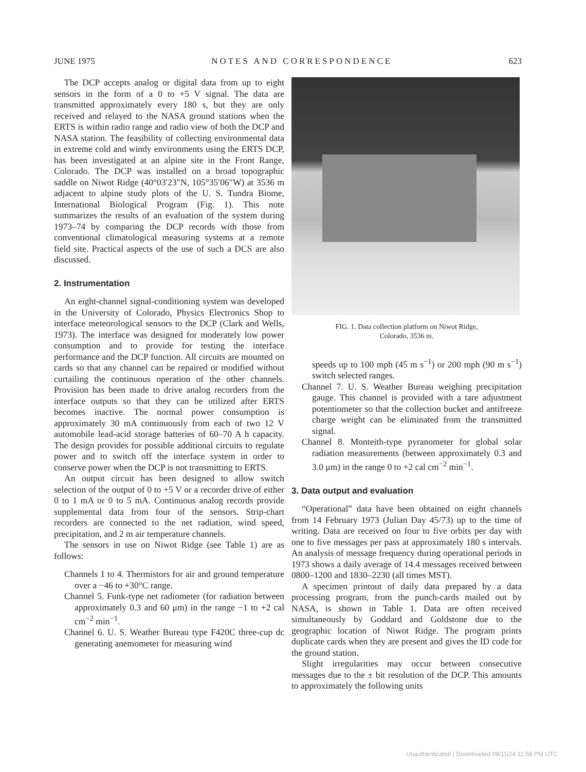JUNE 1975 NOTES AND CORRESPONDENCE 623
The DCP accepts analog or digital data from up to eight sensors in the form of a 0 to +5 V signal. The data are transmitted approximately every 180 s, but they are only received and relayed to the NASA ground stations when the ERTS is within radio range and radio view of both the DCP and NASA station. The feasibility of collecting environmental data in extreme cold and windy environments using the ERTS DCP, has been investigated at an alpine site in the Front Range, Colorado. The DCP was installed on a broad topographic saddle on Niwot Ridge (40°03′23″N, 105°35′06″W) at 3536 m adjacent to alpine study plots of the U. S. Tundra Biome, International Biological Program (Fig. 1). This note summarizes the results of an evaluation of the system during 1973–74 by comparing the DCP records with those from conventional climatological measuring systems at a remote field site. Practical aspects of the use of such a DCS are also discussed.
2. Instrumentation
An eight-channel signal-conditioning system was developed in the University of Colorado, Physics Electronics Shop to interface meteorological sensors to the DCP (Clark and Wells, 1973). The interface was designed for moderately low power consumption and to provide for testing the interface performance and the DCP function. All circuits are mounted on cards so that any channel can be repaired or modified without curtailing the continuous operation of the other channels. Provision has been made to drive analog recorders from the interface outputs so that they can be utilized after ERTS becomes inactive. The normal power consumption is approximately 30 mA continuously from each of two 12 V automobile lead-acid storage batteries of 60–70 A h capacity. The design provides for possible additional circuits to regulate power and to switch off the interface system in order to conserve power when the DCP is not transmitting to ERTS.
An output circuit has been designed to allow switch selection of the output of 0 to +5 V or a recorder drive of either 0 to 1 mA or 0 to 5 mA. Continuous analog records provide supplemental data from four of the sensors. Strip-chart recorders are connected to the net radiation, wind speed, precipitation, and 2 m air temperature channels.
The sensors in use on Niwot Ridge (see Table 1) are as follows:
Channels 1 to 4. Thermistors for air and ground temperature over a −46 to +30°C range.
Channel 5. Funk-type net radiometer (for radiation between approximately 0.3 and 60 μm) in the range −1 to +2 cal cm<sup>−2</sup> min<sup>−1</sup>.
Channel 6. U. S. Weather Bureau type F420C three-cup dc generating anemometer for measuring wind
FIG. 1. Data collection platform on Niwot Ridge,
Colorado, 3536 m.
speeds up to 100 mph (45 m s<sup>−1</sup>) or 200 mph (90 m s<sup>−1</sup>) switch selected ranges.
Channel 7. U. S. Weather Bureau weighing precipitation gauge. This channel is provided with a tare adjustment potentiometer so that the collection bucket and antifreeze charge weight can be eliminated from the transmitted signal.
Channel 8. Monteith-type pyranometer for global solar radiation measurements (between approximately 0.3 and 3.0 μm) in the range 0 to +2 cal cm<sup>−2</sup> min<sup>−1</sup>.
3. Data output and evaluation
“Operational” data have been obtained on eight channels from 14 February 1973 (Julian Day 45/73) up to the time of writing. Data are received on four to five orbits per day with one to five messages per pass at approximately 180 s intervals. An analysis of message frequency during operational periods in 1973 shows a daily average of 14.4 messages received between 0800–1200 and 1830–2230 (all times MST).
A specimen printout of daily data prepared by a data processing program, from the punch-cards mailed out by NASA, is shown in Table 1. Data are often received simultaneously by Goddard and Goldstone due to the geographic location of Niwot Ridge. The program prints duplicate cards when they are present and gives the ID code for the ground station.
Slight irregularities may occur between consecutive messages due to the ± bit resolution of the DCP. This amounts to approximately the following units
Unauthenticated | Downloaded 09/11/24 11:58 PM UTC